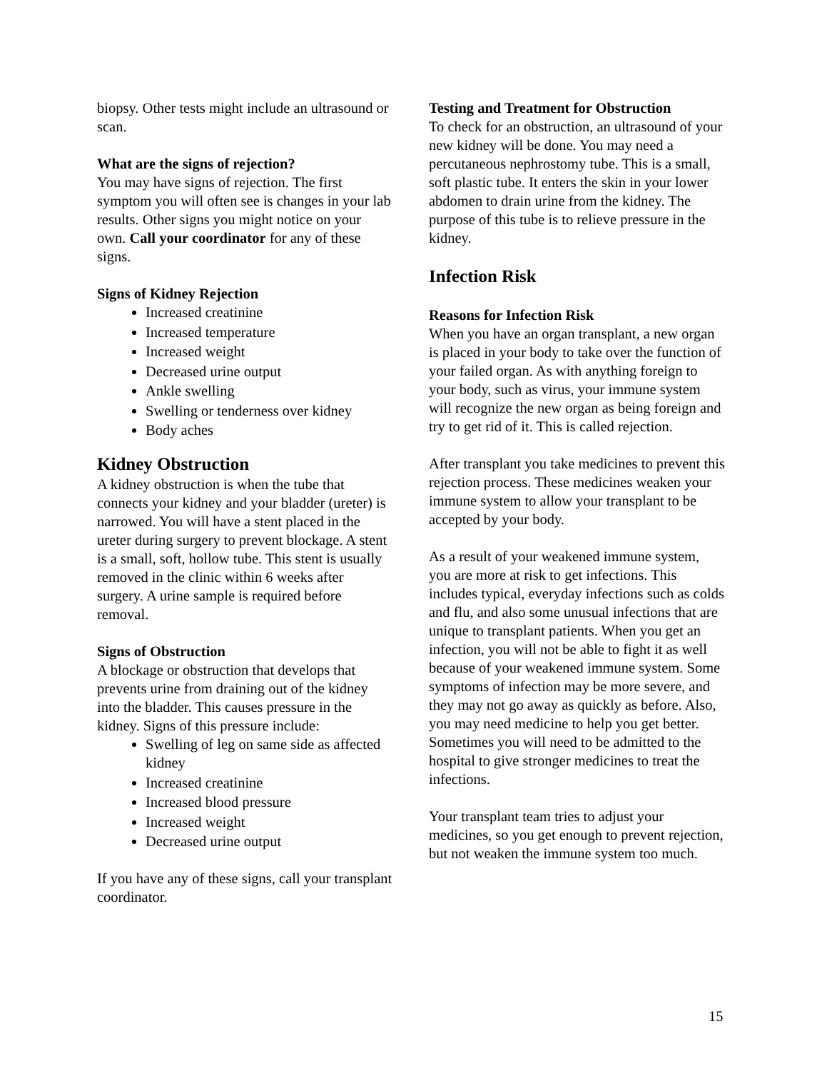biopsy. Other tests might include an ultrasound or scan.
What are the signs of rejection?
You may have signs of rejection. The first symptom you will often see is changes in your lab results. Other signs you might notice on your own. Call your coordinator for any of these signs.
Signs of Kidney Rejection
Increased creatinine
Increased temperature
Increased weight
Decreased urine output
Ankle swelling
Swelling or tenderness over kidney
Body aches
Kidney Obstruction
A kidney obstruction is when the tube that connects your kidney and your bladder (ureter) is narrowed. You will have a stent placed in the ureter during surgery to prevent blockage. A stent is a small, soft, hollow tube. This stent is usually removed in the clinic within 6 weeks after surgery. A urine sample is required before removal.
Signs of Obstruction
A blockage or obstruction that develops that prevents urine from draining out of the kidney into the bladder. This causes pressure in the kidney. Signs of this pressure include:
Swelling of leg on same side as affected kidney
Increased creatinine
Increased blood pressure
Increased weight
Decreased urine output
If you have any of these signs, call your transplant coordinator.
Testing and Treatment for Obstruction
To check for an obstruction, an ultrasound of your new kidney will be done. You may need a percutaneous nephrostomy tube. This is a small, soft plastic tube. It enters the skin in your lower abdomen to drain urine from the kidney. The purpose of this tube is to relieve pressure in the kidney.
Infection Risk
Reasons for Infection Risk
When you have an organ transplant, a new organ is placed in your body to take over the function of your failed organ. As with anything foreign to your body, such as virus, your immune system will recognize the new organ as being foreign and try to get rid of it. This is called rejection.
After transplant you take medicines to prevent this rejection process. These medicines weaken your immune system to allow your transplant to be accepted by your body.
As a result of your weakened immune system, you are more at risk to get infections. This includes typical, everyday infections such as colds and flu, and also some unusual infections that are unique to transplant patients. When you get an infection, you will not be able to fight it as well because of your weakened immune system. Some symptoms of infection may be more severe, and they may not go away as quickly as before. Also, you may need medicine to help you get better. Sometimes you will need to be admitted to the hospital to give stronger medicines to treat the infections.
Your transplant team tries to adjust your medicines, so you get enough to prevent rejection, but not weaken the immune system too much.
15